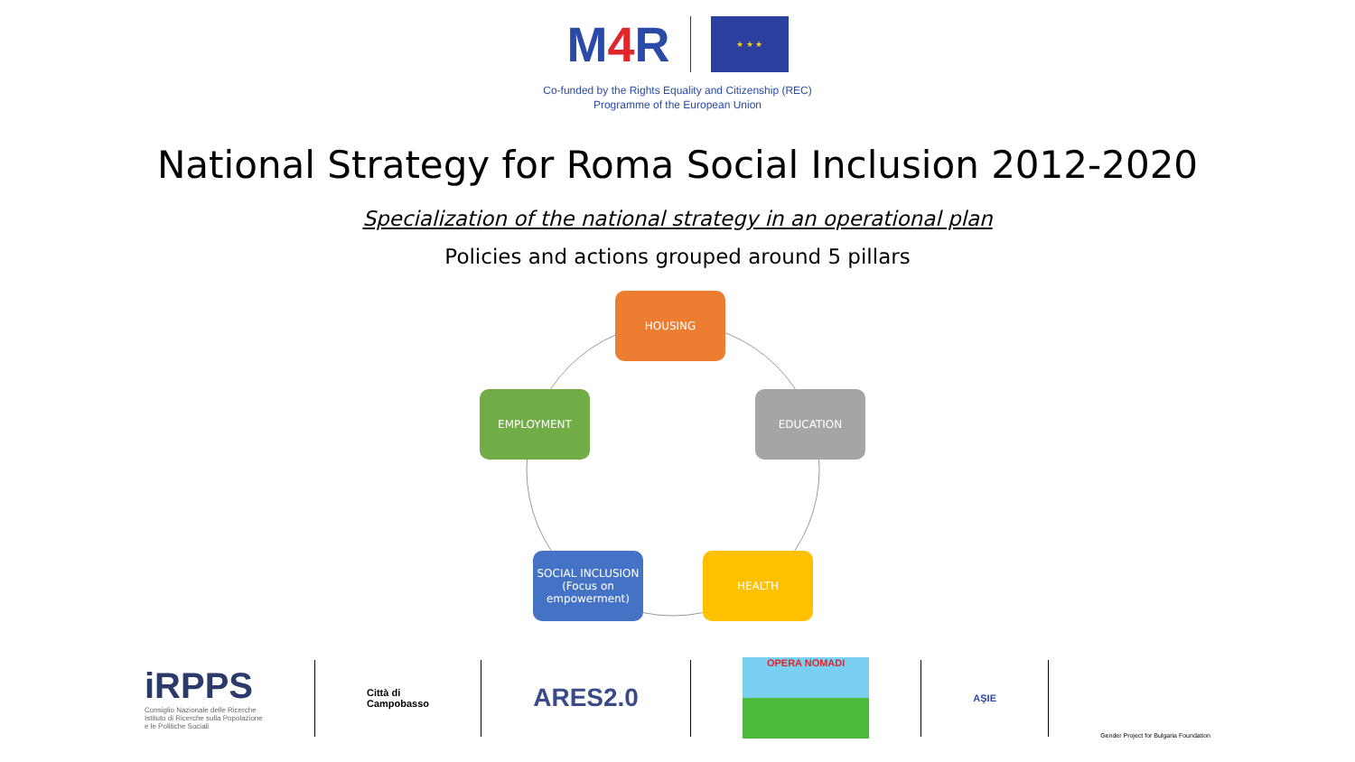M4 R
★ ★ ★
Co-funded by the Rights Equality and Citizenship (REC)
Programme of the European Union
National Strategy for Roma Social Inclusion 2012-2020
Specialization of the national strategy in an operational plan
Policies and actions grouped around 5 pillars
HOUSING
EDUCATION
HEALTH
SOCIAL INCLUSION (Focus on empowerment)
EMPLOYMENT
iRPPS
Consiglio Nazionale delle Ricerche
Istituto di Ricerche sulla Popolazione
e le Politiche Sociali
Città di
Campobasso
ARES2.0
OPERA NOMADI AŞIE
Gender Project for Bulgaria Foundation